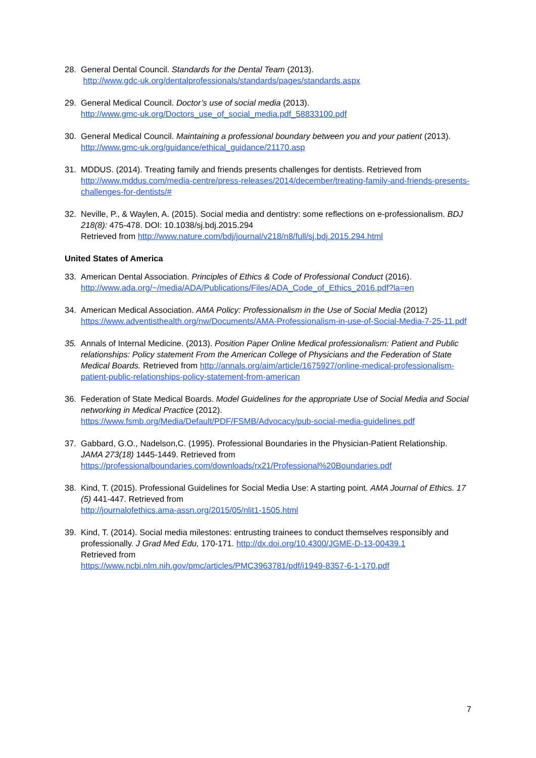28. General Dental Council. Standards for the Dental Team (2013).
http://www.gdc-uk.org/dentalprofessionals/standards/pages/standards.aspx
29. General Medical Council. Doctor’s use of social media (2013).
http://www.gmc-uk.org/Doctors_use_of_social_media.pdf_58833100.pdf
30. General Medical Council. Maintaining a professional boundary between you and your patient (2013).
http://www.gmc-uk.org/guidance/ethical_guidance/21170.asp
31. MDDUS. (2014). Treating family and friends presents challenges for dentists. Retrieved from http://www.mddus.com/media-centre/press-releases/2014/december/treating-family-and-friends-presents-challenges-for-dentists/#
32. Neville, P., & Waylen, A. (2015). Social media and dentistry: some reflections on e-professionalism. BDJ 218(8): 475-478. DOI: 10.1038/sj.bdj.2015.294
Retrieved from http://www.nature.com/bdj/journal/v218/n8/full/sj.bdj.2015.294.html
United States of America
33. American Dental Association. Principles of Ethics & Code of Professional Conduct (2016).
http://www.ada.org/~/media/ADA/Publications/Files/ADA_Code_of_Ethics_2016.pdf?la=en
34. American Medical Association. AMA Policy: Professionalism in the Use of Social Media (2012) https://www.adventisthealth.org/nw/Documents/AMA-Professionalism-in-use-of-Social-Media-7-25-11.pdf
35. Annals of Internal Medicine. (2013). Position Paper Online Medical professionalism: Patient and Public relationships: Policy statement From the American College of Physicians and the Federation of State Medical Boards. Retrieved from http://annals.org/aim/article/1675927/online-medical-professionalism-patient-public-relationships-policy-statement-from-american
36. Federation of State Medical Boards. Model Guidelines for the appropriate Use of Social Media and Social networking in Medical Practice (2012).
https://www.fsmb.org/Media/Default/PDF/FSMB/Advocacy/pub-social-media-guidelines.pdf
37. Gabbard, G.O., Nadelson,C. (1995). Professional Boundaries in the Physician-Patient Relationship. JAMA 273(18) 1445-1449. Retrieved from
https://professionalboundaries.com/downloads/rx21/Professional%20Boundaries.pdf
38. Kind, T. (2015). Professional Guidelines for Social Media Use: A starting point. AMA Journal of Ethics. 17 (5) 441-447. Retrieved from
http://journalofethics.ama-assn.org/2015/05/nlit1-1505.html
39. Kind, T. (2014). Social media milestones: entrusting trainees to conduct themselves responsibly and professionally. J Grad Med Edu, 170-171. http://dx.doi.org/10.4300/JGME-D-13-00439.1
Retrieved from
https://www.ncbi.nlm.nih.gov/pmc/articles/PMC3963781/pdf/i1949-8357-6-1-170.pdf
7